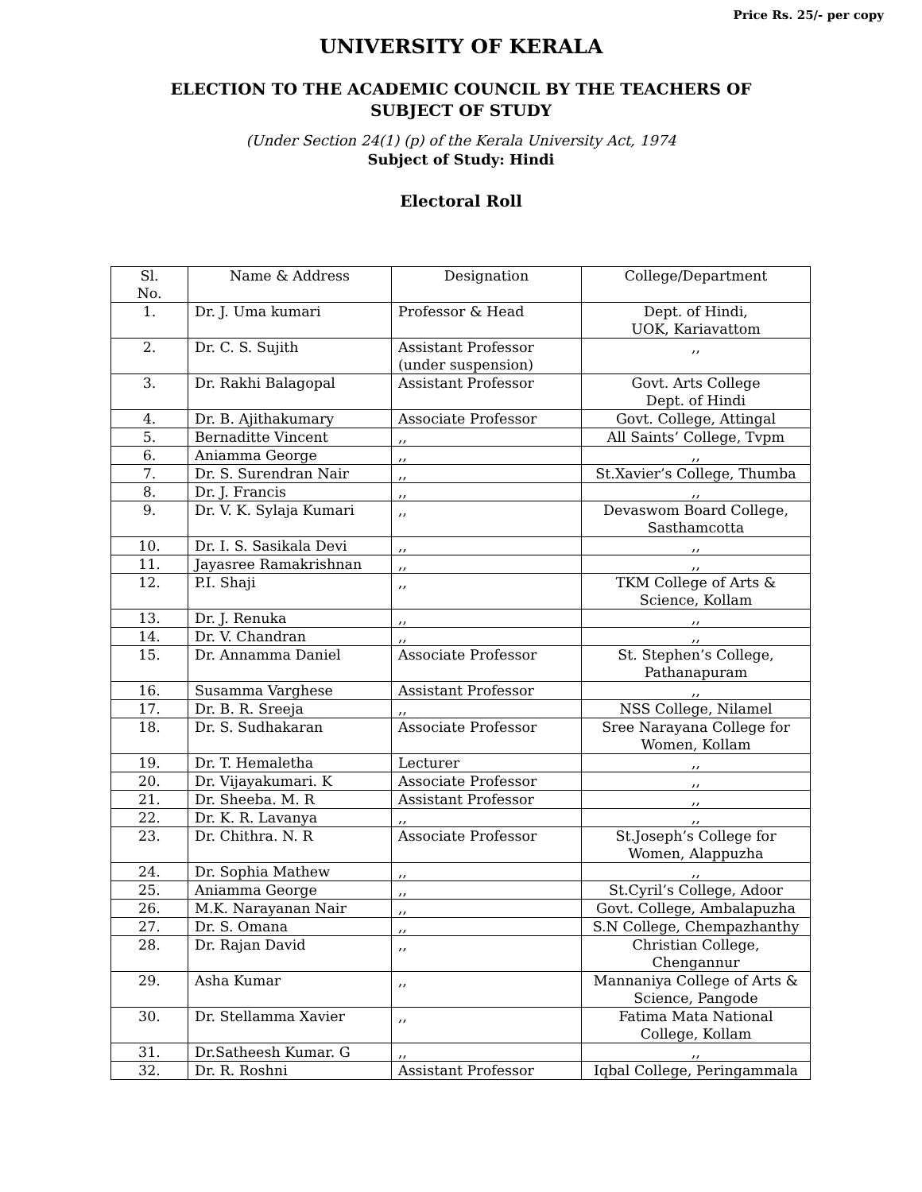Price Rs. 25/- per copy
UNIVERSITY OF KERALA
ELECTION TO THE ACADEMIC COUNCIL BY THE TEACHERS OF
SUBJECT OF STUDY
(Under Section 24(1) (p) of the Kerala University Act, 1974
Subject of Study: Hindi
Electoral Roll
| Sl. No. | Name & Address | Designation | College/Department |
| 1. | Dr. J. Uma kumari | Professor & Head | Dept. of Hindi, UOK, Kariavattom |
| 2. | Dr. C. S. Sujith | Assistant Professor (under suspension) | ,, |
| 3. | Dr. Rakhi Balagopal | Assistant Professor | Govt. Arts College Dept. of Hindi |
| 4. | Dr. B. Ajithakumary | Associate Professor | Govt. College, Attingal |
| 5. | Bernaditte Vincent | ,, | All Saints’ College, Tvpm |
| 6. | Aniamma George | ,, | ,, |
| 7. | Dr. S. Surendran Nair | ,, | St.Xavier’s College, Thumba |
| 8. | Dr. J. Francis | ,, | ,, |
| 9. | Dr. V. K. Sylaja Kumari | ,, | Devaswom Board College, Sasthamcotta |
| 10. | Dr. I. S. Sasikala Devi | ,, | ,, |
| 11. | Jayasree Ramakrishnan | ,, | ,, |
| 12. | P.I. Shaji | ,, | TKM College of Arts & Science, Kollam |
| 13. | Dr. J. Renuka | ,, | ,, |
| 14. | Dr. V. Chandran | ,, | ,, |
| 15. | Dr. Annamma Daniel | Associate Professor | St. Stephen’s College, Pathanapuram |
| 16. | Susamma Varghese | Assistant Professor | ,, |
| 17. | Dr. B. R. Sreeja | ,, | NSS College, Nilamel |
| 18. | Dr. S. Sudhakaran | Associate Professor | Sree Narayana College for Women, Kollam |
| 19. | Dr. T. Hemaletha | Lecturer | ,, |
| 20. | Dr. Vijayakumari. K | Associate Professor | ,, |
| 21. | Dr. Sheeba. M. R | Assistant Professor | ,, |
| 22. | Dr. K. R. Lavanya | ,, | ,, |
| 23. | Dr. Chithra. N. R | Associate Professor | St.Joseph’s College for Women, Alappuzha |
| 24. | Dr. Sophia Mathew | ,, | ,, |
| 25. | Aniamma George | ,, | St.Cyril’s College, Adoor |
| 26. | M.K. Narayanan Nair | ,, | Govt. College, Ambalapuzha |
| 27. | Dr. S. Omana | ,, | S.N College, Chempazhanthy |
| 28. | Dr. Rajan David | ,, | Christian College, Chengannur |
| 29. | Asha Kumar | ,, | Mannaniya College of Arts & Science, Pangode |
| 30. | Dr. Stellamma Xavier | ,, | Fatima Mata National College, Kollam |
| 31. | Dr.Satheesh Kumar. G | ,, | ,, |
| 32. | Dr. R. Roshni | Assistant Professor | Iqbal College, Peringammala |